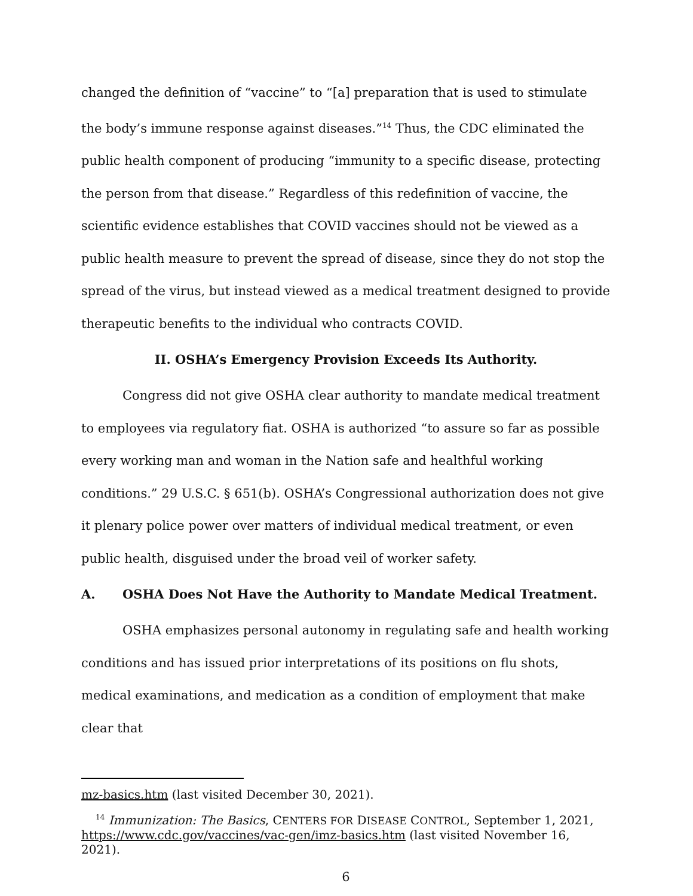changed the definition of “vaccine” to “[a] preparation that is used to stimulate the body’s immune response against diseases.”<sup>14</sup> Thus, the CDC eliminated the public health component of producing “immunity to a specific disease, protecting the person from that disease.” Regardless of this redefinition of vaccine, the scientific evidence establishes that COVID vaccines should not be viewed as a public health measure to prevent the spread of disease, since they do not stop the spread of the virus, but instead viewed as a medical treatment designed to provide therapeutic benefits to the individual who contracts COVID.
II. OSHA’s Emergency Provision Exceeds Its Authority.
Congress did not give OSHA clear authority to mandate medical treatment to employees via regulatory fiat. OSHA is authorized “to assure so far as possible every working man and woman in the Nation safe and healthful working conditions.” 29 U.S.C. § 651(b). OSHA’s Congressional authorization does not give it plenary police power over matters of individual medical treatment, or even public health, disguised under the broad veil of worker safety.
A. OSHA Does Not Have the Authority to Mandate Medical Treatment.
OSHA emphasizes personal autonomy in regulating safe and health working conditions and has issued prior interpretations of its positions on flu shots, medical examinations, and medication as a condition of employment that make clear that
mz-basics.htm (last visited December 30, 2021).
<sup>14</sup> Immunization: The Basics, CENTERS FOR DISEASE CONTROL, September 1, 2021, https://www.cdc.gov/vaccines/vac-gen/imz-basics.htm (last visited November 16, 2021).
6